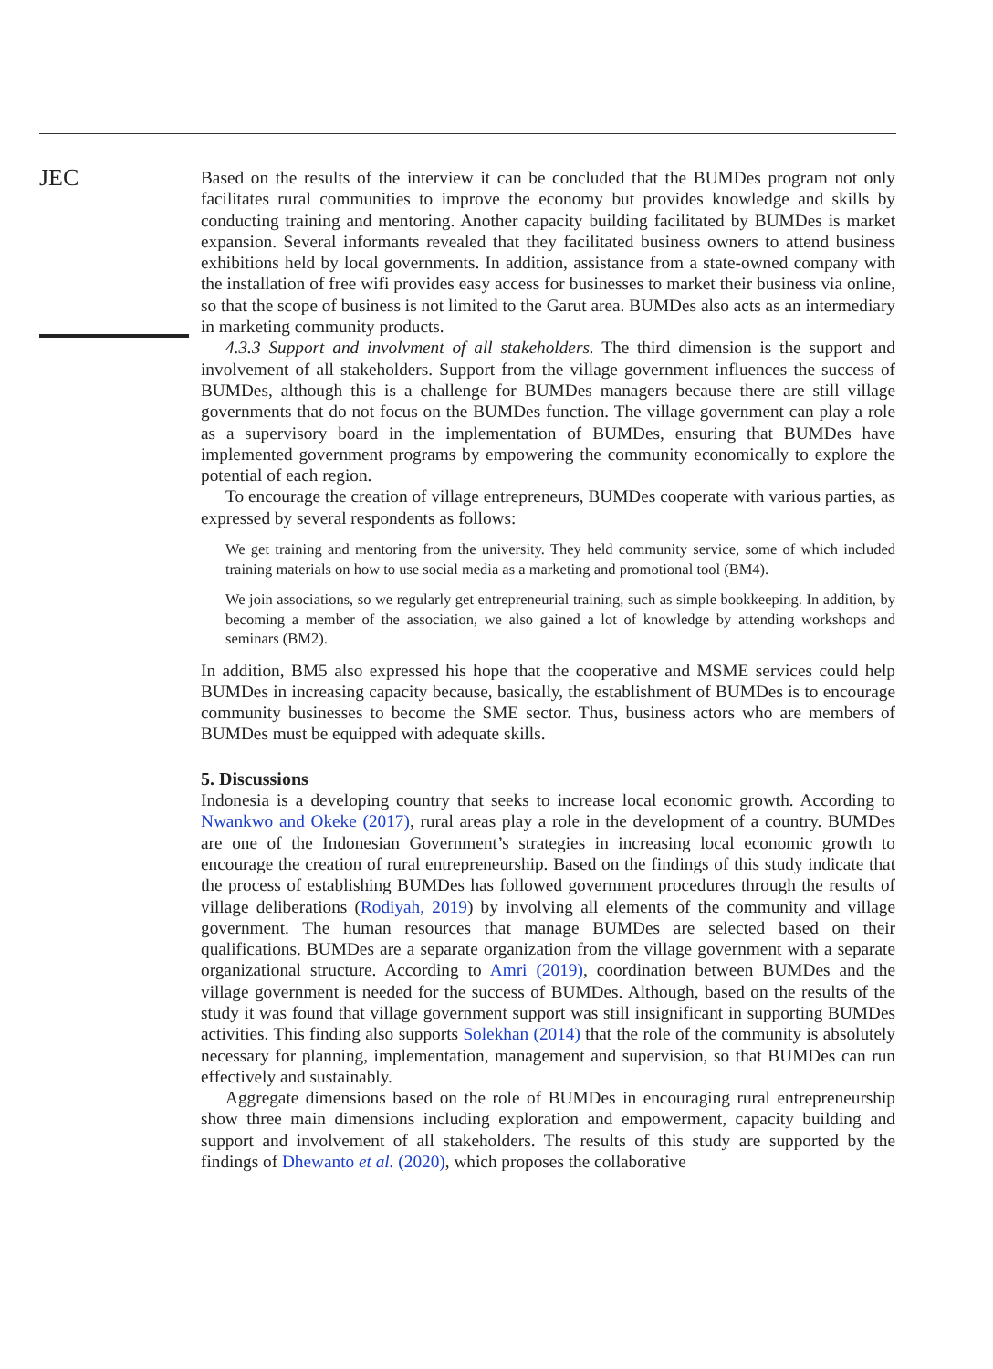JEC
Based on the results of the interview it can be concluded that the BUMDes program not only facilitates rural communities to improve the economy but provides knowledge and skills by conducting training and mentoring. Another capacity building facilitated by BUMDes is market expansion. Several informants revealed that they facilitated business owners to attend business exhibitions held by local governments. In addition, assistance from a state-owned company with the installation of free wifi provides easy access for businesses to market their business via online, so that the scope of business is not limited to the Garut area. BUMDes also acts as an intermediary in marketing community products.
4.3.3 Support and involvment of all stakeholders. The third dimension is the support and involvement of all stakeholders. Support from the village government influences the success of BUMDes, although this is a challenge for BUMDes managers because there are still village governments that do not focus on the BUMDes function. The village government can play a role as a supervisory board in the implementation of BUMDes, ensuring that BUMDes have implemented government programs by empowering the community economically to explore the potential of each region.
To encourage the creation of village entrepreneurs, BUMDes cooperate with various parties, as expressed by several respondents as follows:
We get training and mentoring from the university. They held community service, some of which included training materials on how to use social media as a marketing and promotional tool (BM4).
We join associations, so we regularly get entrepreneurial training, such as simple bookkeeping. In addition, by becoming a member of the association, we also gained a lot of knowledge by attending workshops and seminars (BM2).
In addition, BM5 also expressed his hope that the cooperative and MSME services could help BUMDes in increasing capacity because, basically, the establishment of BUMDes is to encourage community businesses to become the SME sector. Thus, business actors who are members of BUMDes must be equipped with adequate skills.
5. Discussions
Indonesia is a developing country that seeks to increase local economic growth. According to Nwankwo and Okeke (2017), rural areas play a role in the development of a country. BUMDes are one of the Indonesian Government’s strategies in increasing local economic growth to encourage the creation of rural entrepreneurship. Based on the findings of this study indicate that the process of establishing BUMDes has followed government procedures through the results of village deliberations (Rodiyah, 2019) by involving all elements of the community and village government. The human resources that manage BUMDes are selected based on their qualifications. BUMDes are a separate organization from the village government with a separate organizational structure. According to Amri (2019), coordination between BUMDes and the village government is needed for the success of BUMDes. Although, based on the results of the study it was found that village government support was still insignificant in supporting BUMDes activities. This finding also supports Solekhan (2014) that the role of the community is absolutely necessary for planning, implementation, management and supervision, so that BUMDes can run effectively and sustainably.
Aggregate dimensions based on the role of BUMDes in encouraging rural entrepreneurship show three main dimensions including exploration and empowerment, capacity building and support and involvement of all stakeholders. The results of this study are supported by the findings of Dhewanto et al. (2020), which proposes the collaborative